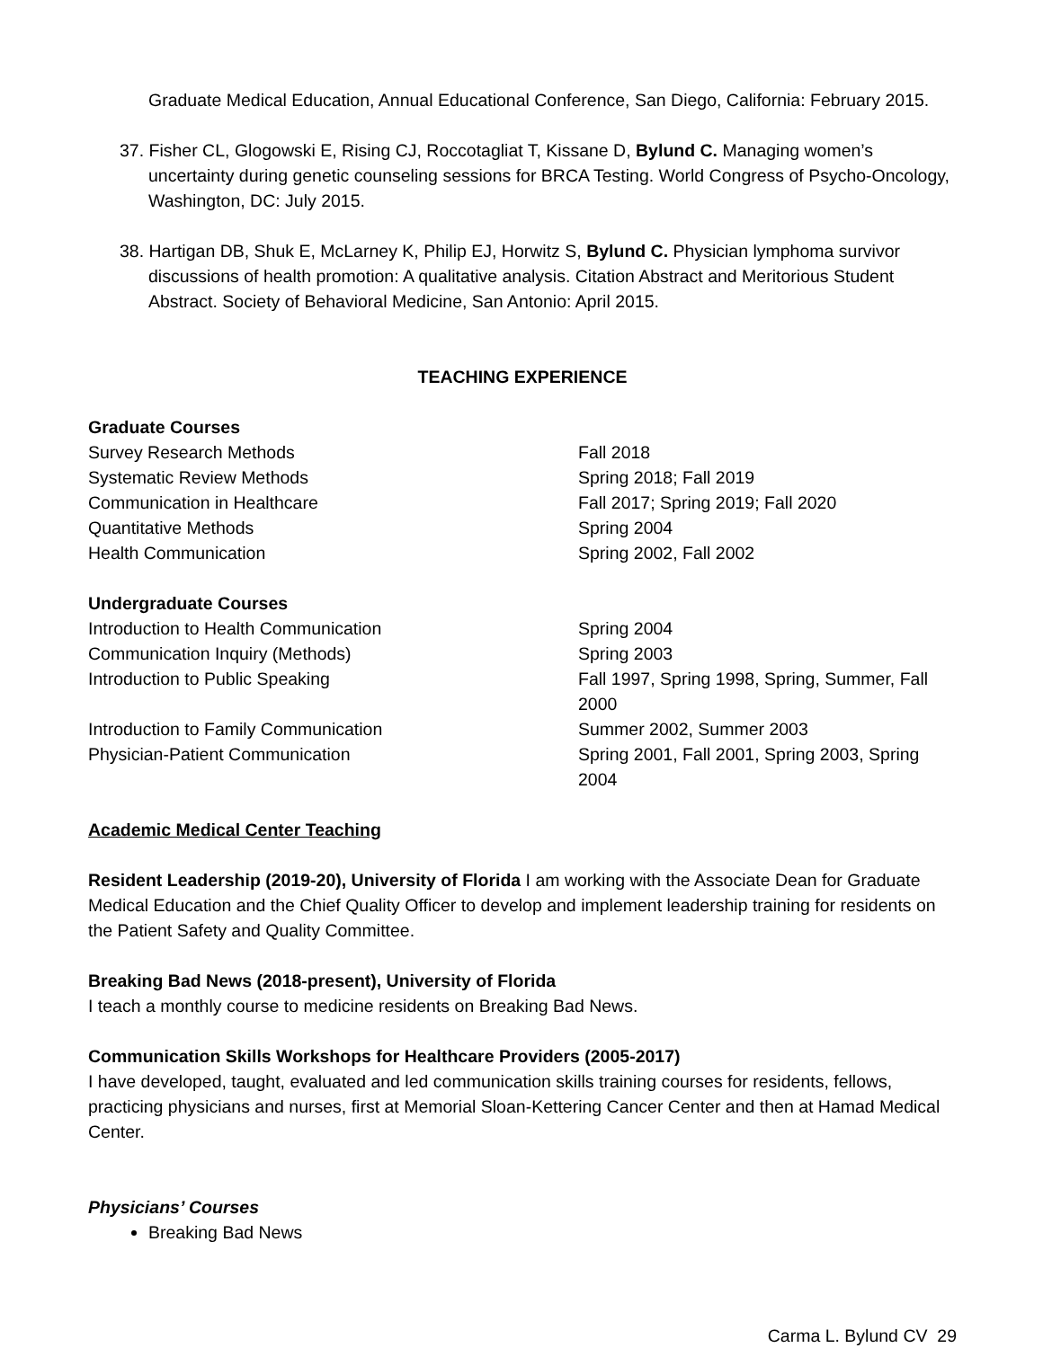Graduate Medical Education, Annual Educational Conference, San Diego, California: February 2015.
37. Fisher CL, Glogowski E, Rising CJ, Roccotagliat T, Kissane D, Bylund C. Managing women’s uncertainty during genetic counseling sessions for BRCA Testing. World Congress of Psycho-Oncology, Washington, DC: July 2015.
38. Hartigan DB, Shuk E, McLarney K, Philip EJ, Horwitz S, Bylund C. Physician lymphoma survivor discussions of health promotion: A qualitative analysis. Citation Abstract and Meritorious Student Abstract. Society of Behavioral Medicine, San Antonio: April 2015.
TEACHING EXPERIENCE
Graduate Courses
| Survey Research Methods | Fall 2018 |
| Systematic Review Methods | Spring 2018; Fall 2019 |
| Communication in Healthcare | Fall 2017; Spring 2019; Fall 2020 |
| Quantitative Methods | Spring 2004 |
| Health Communication | Spring 2002, Fall 2002 |
Undergraduate Courses
| Introduction to Health Communication | Spring 2004 |
| Communication Inquiry (Methods) | Spring 2003 |
| Introduction to Public Speaking | Fall 1997, Spring 1998, Spring, Summer, Fall 2000 |
| Introduction to Family Communication | Summer 2002, Summer 2003 |
| Physician-Patient Communication | Spring 2001, Fall 2001, Spring 2003, Spring 2004 |
Academic Medical Center Teaching
Resident Leadership (2019-20), University of Florida I am working with the Associate Dean for Graduate Medical Education and the Chief Quality Officer to develop and implement leadership training for residents on the Patient Safety and Quality Committee.
Breaking Bad News (2018-present), University of Florida
I teach a monthly course to medicine residents on Breaking Bad News.
Communication Skills Workshops for Healthcare Providers (2005-2017)
I have developed, taught, evaluated and led communication skills training courses for residents, fellows, practicing physicians and nurses, first at Memorial Sloan-Kettering Cancer Center and then at Hamad Medical Center.
Physicians’ Courses
Breaking Bad News
Carma L. Bylund CV 29